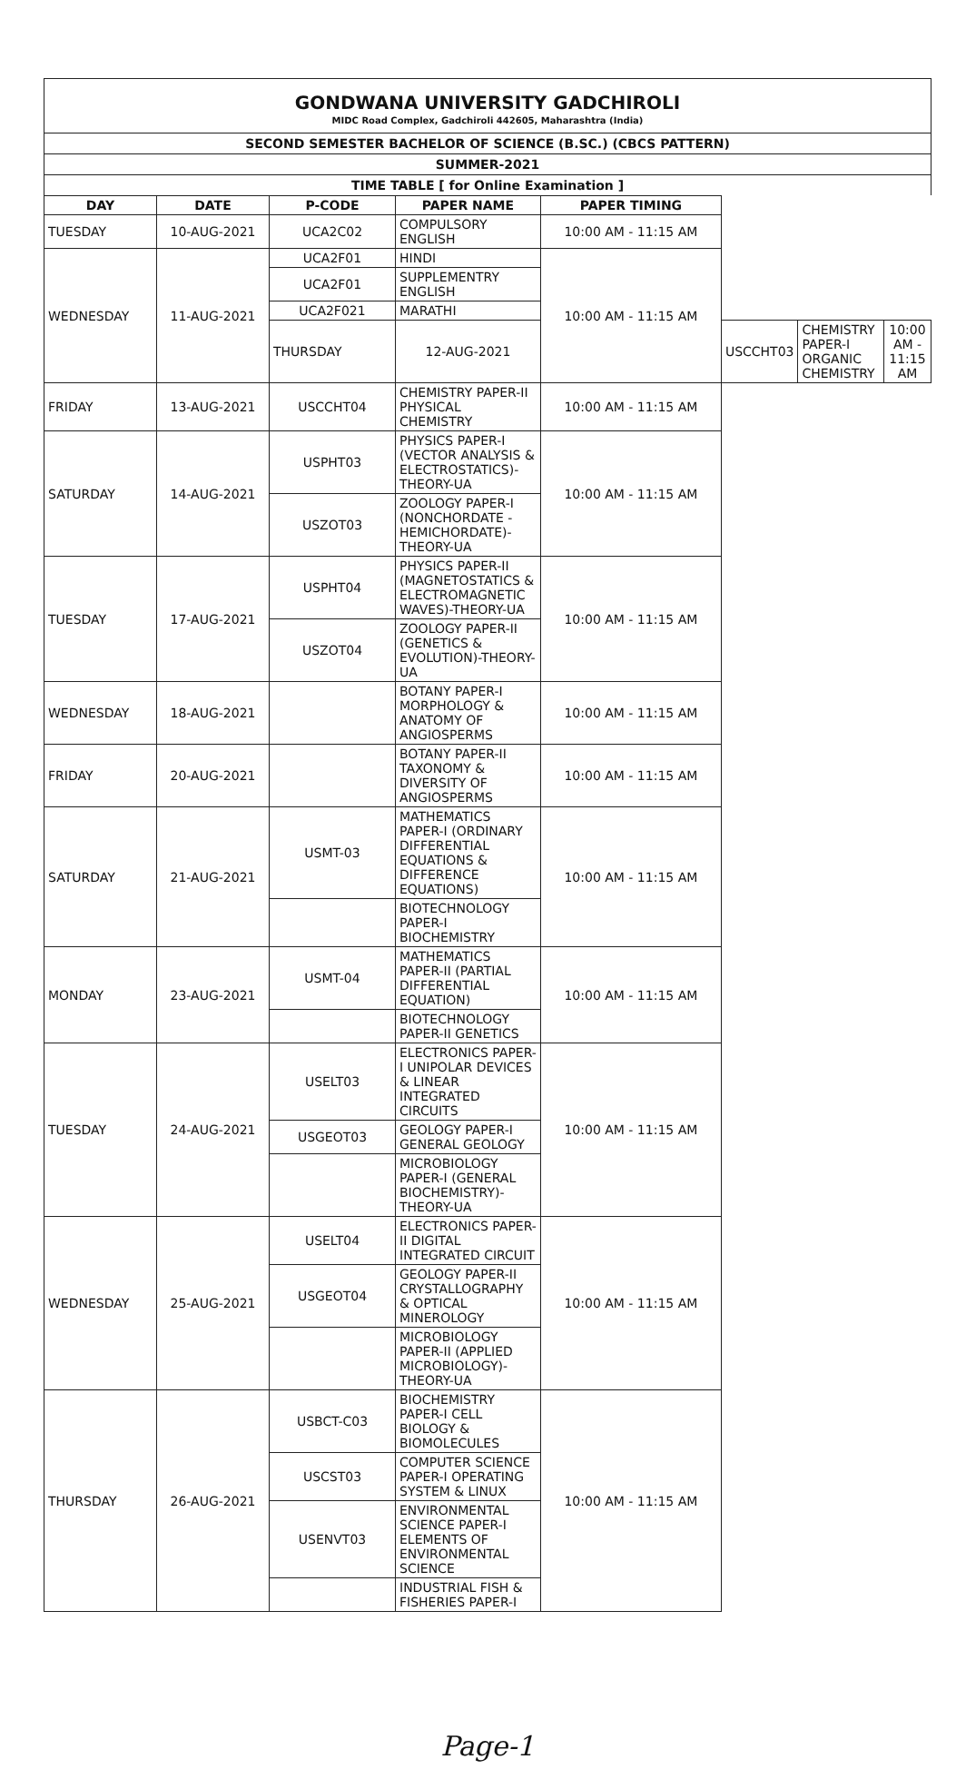GONDWANA UNIVERSITY GADCHIROLI
MIDC Road Complex, Gadchiroli 442605, Maharashtra (India)
SECOND SEMESTER BACHELOR OF SCIENCE (B.SC.) (CBCS PATTERN)
SUMMER-2021
TIME TABLE [ for Online Examination ]
| DAY | DATE | P-CODE | PAPER NAME | PAPER TIMING | | | |
| --- | --- | --- | --- | --- | --- | --- | --- |
| TUESDAY | 10-AUG-2021 | UCA2C02 | COMPULSORY ENGLISH | 10:00 AM - 11:15 AM | | | |
| WEDNESDAY | 11-AUG-2021 | UCA2F01 | HINDI | 10:00 AM - 11:15 AM | | | |
| | | UCA2F01 | SUPPLEMENTRY ENGLISH | | | | |
| | | UCA2F021 | MARATHI | | | | |
| | | THURSDAY | 12-AUG-2021 | | USCCHT03 | CHEMISTRY PAPER-I ORGANIC CHEMISTRY | 10:00 AM - 11:15 AM |
| FRIDAY | 13-AUG-2021 | USCCHT04 | CHEMISTRY PAPER-II PHYSICAL CHEMISTRY | 10:00 AM - 11:15 AM | | | |
| SATURDAY | 14-AUG-2021 | USPHT03 | PHYSICS PAPER-I (VECTOR ANALYSIS & ELECTROSTATICS)-THEORY-UA | 10:00 AM - 11:15 AM | | | |
| | | USZOT03 | ZOOLOGY PAPER-I (NONCHORDATE - HEMICHORDATE)- THEORY-UA | | | | |
| TUESDAY | 17-AUG-2021 | USPHT04 | PHYSICS PAPER-II (MAGNETOSTATICS & ELECTROMAGNETIC WAVES)-THEORY-UA | 10:00 AM - 11:15 AM | | | |
| | | USZOT04 | ZOOLOGY PAPER-II (GENETICS & EVOLUTION)-THEORY-UA | | | | |
| WEDNESDAY | 18-AUG-2021 | | BOTANY PAPER-I MORPHOLOGY & ANATOMY OF ANGIOSPERMS | 10:00 AM - 11:15 AM | | | |
| FRIDAY | 20-AUG-2021 | | BOTANY PAPER-II TAXONOMY & DIVERSITY OF ANGIOSPERMS | 10:00 AM - 11:15 AM | | | |
| SATURDAY | 21-AUG-2021 | USMT-03 | MATHEMATICS PAPER-I (ORDINARY DIFFERENTIAL EQUATIONS & DIFFERENCE EQUATIONS) | 10:00 AM - 11:15 AM | | | |
| | | | BIOTECHNOLOGY PAPER-I BIOCHEMISTRY | | | | |
| MONDAY | 23-AUG-2021 | USMT-04 | MATHEMATICS PAPER-II (PARTIAL DIFFERENTIAL EQUATION) | 10:00 AM - 11:15 AM | | | |
| | | | BIOTECHNOLOGY PAPER-II GENETICS | | | | |
| TUESDAY | 24-AUG-2021 | USELT03 | ELECTRONICS PAPER-I UNIPOLAR DEVICES & LINEAR INTEGRATED CIRCUITS | 10:00 AM - 11:15 AM | | | |
| | | USGEOT03 | GEOLOGY PAPER-I GENERAL GEOLOGY | | | | |
| | | | MICROBIOLOGY PAPER-I (GENERAL BIOCHEMISTRY)-THEORY-UA | | | | |
| WEDNESDAY | 25-AUG-2021 | USELT04 | ELECTRONICS PAPER-II DIGITAL INTEGRATED CIRCUIT | 10:00 AM - 11:15 AM | | | |
| | | USGEOT04 | GEOLOGY PAPER-II CRYSTALLOGRAPHY & OPTICAL MINEROLOGY | | | | |
| | | | MICROBIOLOGY PAPER-II (APPLIED MICROBIOLOGY)-THEORY-UA | | | | |
| THURSDAY | 26-AUG-2021 | USBCT-C03 | BIOCHEMISTRY PAPER-I CELL BIOLOGY & BIOMOLECULES | 10:00 AM - 11:15 AM | | | |
| | | USCST03 | COMPUTER SCIENCE PAPER-I OPERATING SYSTEM & LINUX | | | | |
| | | USENVT03 | ENVIRONMENTAL SCIENCE PAPER-I ELEMENTS OF ENVIRONMENTAL SCIENCE | | | | |
| | | | INDUSTRIAL FISH & FISHERIES PAPER-I | | | | |
Page-1